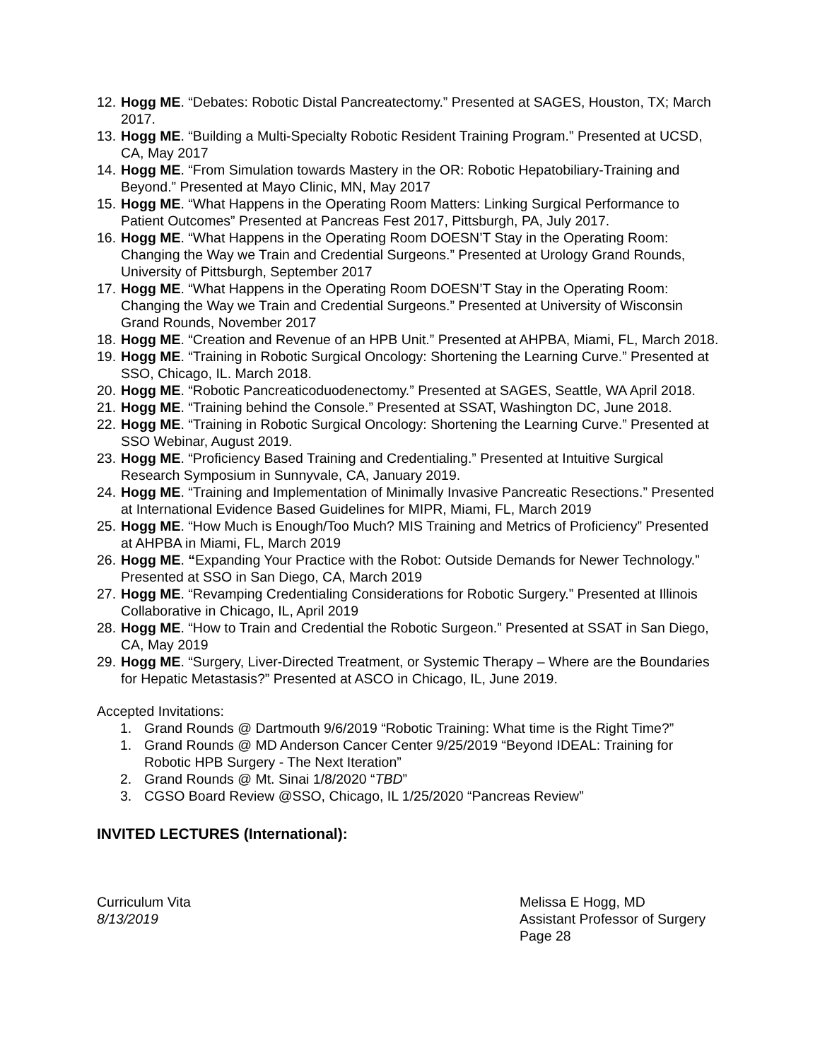12. Hogg ME. “Debates: Robotic Distal Pancreatectomy.” Presented at SAGES, Houston, TX; March 2017.
13. Hogg ME. “Building a Multi-Specialty Robotic Resident Training Program.” Presented at UCSD, CA, May 2017
14. Hogg ME. “From Simulation towards Mastery in the OR: Robotic Hepatobiliary-Training and Beyond.” Presented at Mayo Clinic, MN, May 2017
15. Hogg ME. “What Happens in the Operating Room Matters: Linking Surgical Performance to Patient Outcomes” Presented at Pancreas Fest 2017, Pittsburgh, PA, July 2017.
16. Hogg ME. “What Happens in the Operating Room DOESN’T Stay in the Operating Room: Changing the Way we Train and Credential Surgeons.” Presented at Urology Grand Rounds, University of Pittsburgh, September 2017
17. Hogg ME. “What Happens in the Operating Room DOESN’T Stay in the Operating Room: Changing the Way we Train and Credential Surgeons.” Presented at University of Wisconsin Grand Rounds, November 2017
18. Hogg ME. “Creation and Revenue of an HPB Unit.” Presented at AHPBA, Miami, FL, March 2018.
19. Hogg ME. “Training in Robotic Surgical Oncology: Shortening the Learning Curve.” Presented at SSO, Chicago, IL. March 2018.
20. Hogg ME. “Robotic Pancreaticoduodenectomy.” Presented at SAGES, Seattle, WA April 2018.
21. Hogg ME. “Training behind the Console.” Presented at SSAT, Washington DC, June 2018.
22. Hogg ME. “Training in Robotic Surgical Oncology: Shortening the Learning Curve.” Presented at SSO Webinar, August 2019.
23. Hogg ME. “Proficiency Based Training and Credentialing.” Presented at Intuitive Surgical Research Symposium in Sunnyvale, CA, January 2019.
24. Hogg ME. “Training and Implementation of Minimally Invasive Pancreatic Resections.” Presented at International Evidence Based Guidelines for MIPR, Miami, FL, March 2019
25. Hogg ME. “How Much is Enough/Too Much? MIS Training and Metrics of Proficiency” Presented at AHPBA in Miami, FL, March 2019
26. Hogg ME. “Expanding Your Practice with the Robot: Outside Demands for Newer Technology.” Presented at SSO in San Diego, CA, March 2019
27. Hogg ME. “Revamping Credentialing Considerations for Robotic Surgery.” Presented at Illinois Collaborative in Chicago, IL, April 2019
28. Hogg ME. “How to Train and Credential the Robotic Surgeon.” Presented at SSAT in San Diego, CA, May 2019
29. Hogg ME. “Surgery, Liver-Directed Treatment, or Systemic Therapy – Where are the Boundaries for Hepatic Metastasis?” Presented at ASCO in Chicago, IL, June 2019.
Accepted Invitations:
1. Grand Rounds @ Dartmouth 9/6/2019 “Robotic Training: What time is the Right Time?”
1. Grand Rounds @ MD Anderson Cancer Center 9/25/2019 “Beyond IDEAL: Training for Robotic HPB Surgery - The Next Iteration”
2. Grand Rounds @ Mt. Sinai 1/8/2020 “TBD”
3. CGSO Board Review @SSO, Chicago, IL 1/25/2020 “Pancreas Review”
INVITED LECTURES (International):
Curriculum Vita
8/13/2019
Melissa E Hogg, MD
Assistant Professor of Surgery
Page 28